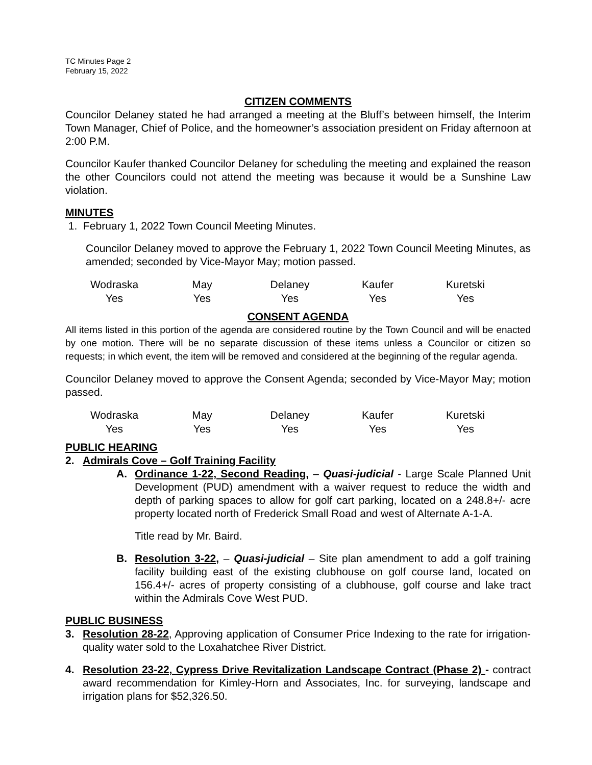TC Minutes Page 2
February 15, 2022
CITIZEN COMMENTS
Councilor Delaney stated he had arranged a meeting at the Bluff’s between himself, the Interim Town Manager, Chief of Police, and the homeowner’s association president on Friday afternoon at 2:00 P.M.
Councilor Kaufer thanked Councilor Delaney for scheduling the meeting and explained the reason the other Councilors could not attend the meeting was because it would be a Sunshine Law violation.
MINUTES
1. February 1, 2022 Town Council Meeting Minutes.
Councilor Delaney moved to approve the February 1, 2022 Town Council Meeting Minutes, as amended; seconded by Vice-Mayor May; motion passed.
| Wodraska | May | Delaney | Kaufer | Kuretski |
| Yes | Yes | Yes | Yes | Yes |
CONSENT AGENDA
All items listed in this portion of the agenda are considered routine by the Town Council and will be enacted by one motion. There will be no separate discussion of these items unless a Councilor or citizen so requests; in which event, the item will be removed and considered at the beginning of the regular agenda.
Councilor Delaney moved to approve the Consent Agenda; seconded by Vice-Mayor May; motion passed.
| Wodraska | May | Delaney | Kaufer | Kuretski |
| Yes | Yes | Yes | Yes | Yes |
PUBLIC HEARING
2. Admirals Cove – Golf Training Facility
A. Ordinance 1-22, Second Reading, – Quasi-judicial - Large Scale Planned Unit Development (PUD) amendment with a waiver request to reduce the width and depth of parking spaces to allow for golf cart parking, located on a 248.8+/- acre property located north of Frederick Small Road and west of Alternate A-1-A.
Title read by Mr. Baird.
B. Resolution 3-22, – Quasi-judicial – Site plan amendment to add a golf training facility building east of the existing clubhouse on golf course land, located on 156.4+/- acres of property consisting of a clubhouse, golf course and lake tract within the Admirals Cove West PUD.
PUBLIC BUSINESS
3. Resolution 28-22, Approving application of Consumer Price Indexing to the rate for irrigation-quality water sold to the Loxahatchee River District.
4. Resolution 23-22, Cypress Drive Revitalization Landscape Contract (Phase 2) - contract award recommendation for Kimley-Horn and Associates, Inc. for surveying, landscape and irrigation plans for $52,326.50.